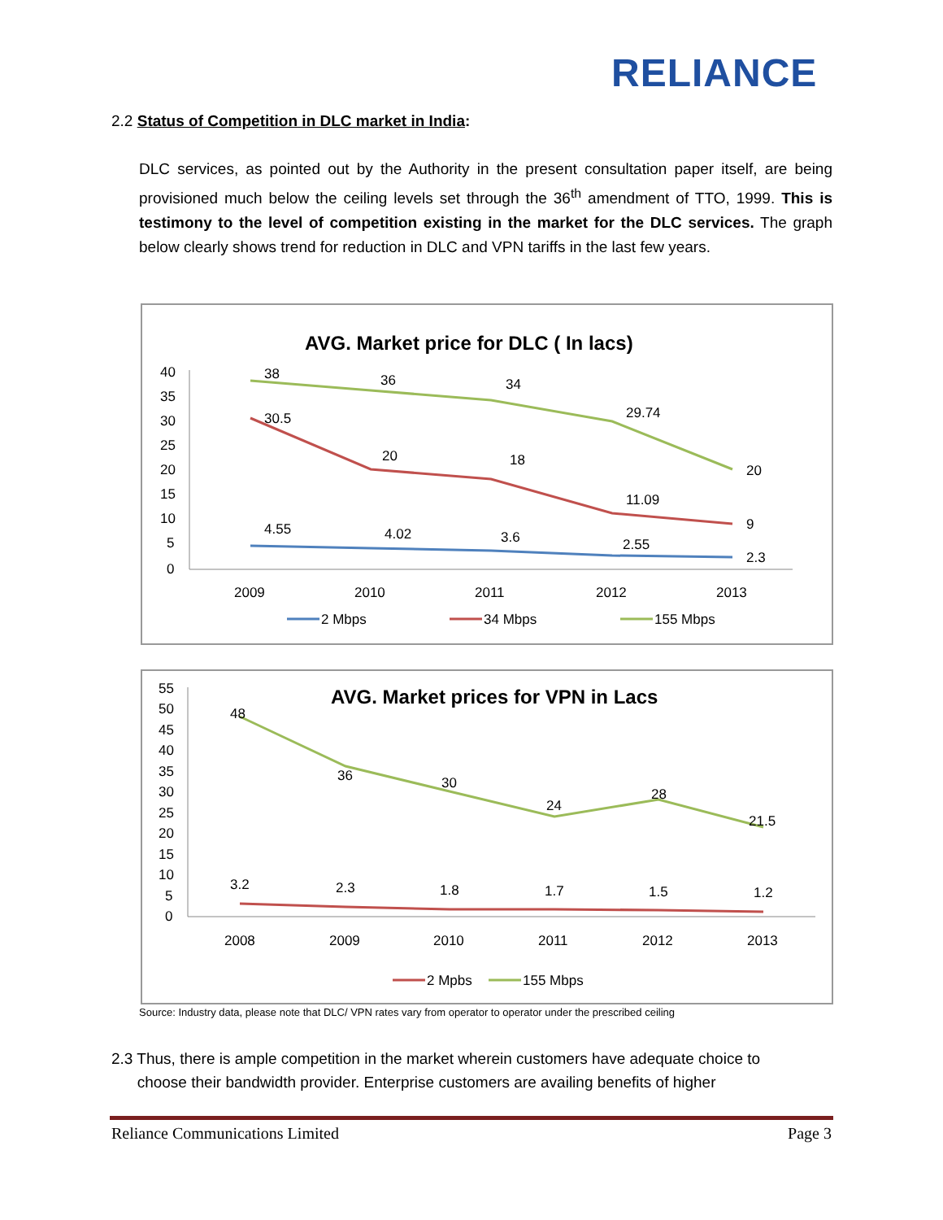RELIANCE
2.2 Status of Competition in DLC market in India:
DLC services, as pointed out by the Authority in the present consultation paper itself, are being provisioned much below the ceiling levels set through the 36<sup>th</sup> amendment of TTO, 1999. This is testimony to the level of competition existing in the market for the DLC services. The graph below clearly shows trend for reduction in DLC and VPN tariffs in the last few years.
AVG. Market price for DLC ( In lacs)
40
35
30
25
20
15
10
5
0
38
36
34
29.74
20
30.5
20
18
11.09
9
4.55
4.02
3.6
2.55
2.3
2009
2010
2011
2012
2013
2 Mbps
34 Mbps
155 Mbps
AVG. Market prices for VPN in Lacs
55
50
45
40
35
30
25
20
15
10
5
0
48
36
30
24
28
21.5
3.2
2.3
1.8
1.7
1.5
1.2
2008
2009
2010
2011
2012
2013
2 Mpbs
155 Mbps
Source: Industry data, please note that DLC/ VPN rates vary from operator to operator under the prescribed ceiling
2.3 Thus, there is ample competition in the market wherein customers have adequate choice to
choose their bandwidth provider. Enterprise customers are availing benefits of higher
Reliance Communications Limited Page 3